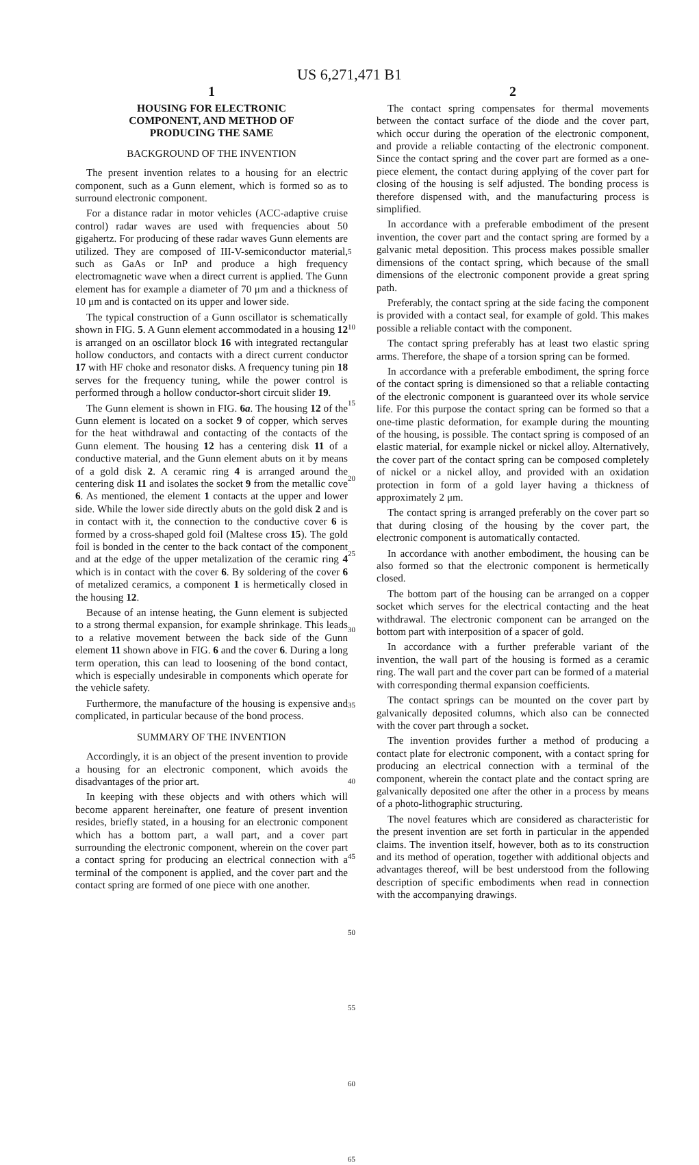US 6,271,471 B1
1
HOUSING FOR ELECTRONIC
COMPONENT, AND METHOD OF
PRODUCING THE SAME
BACKGROUND OF THE INVENTION
The present invention relates to a housing for an electric component, such as a Gunn element, which is formed so as to surround electronic component.
For a distance radar in motor vehicles (ACC-adaptive cruise control) radar waves are used with frequencies about 50 gigahertz. For producing of these radar waves Gunn elements are utilized. They are composed of III-V-semiconductor material, such as GaAs or InP and produce a high frequency electromagnetic wave when a direct current is applied. The Gunn element has for example a diameter of 70 μm and a thickness of 10 μm and is contacted on its upper and lower side.
The typical construction of a Gunn oscillator is schematically shown in FIG. 5. A Gunn element accommodated in a housing 12 is arranged on an oscillator block 16 with integrated rectangular hollow conductors, and contacts with a direct current conductor 17 with HF choke and resonator disks. A frequency tuning pin 18 serves for the frequency tuning, while the power control is performed through a hollow conductor-short circuit slider 19.
The Gunn element is shown in FIG. 6a. The housing 12 of the Gunn element is located on a socket 9 of copper, which serves for the heat withdrawal and contacting of the contacts of the Gunn element. The housing 12 has a centering disk 11 of a conductive material, and the Gunn element abuts on it by means of a gold disk 2. A ceramic ring 4 is arranged around the centering disk 11 and isolates the socket 9 from the metallic cove 6. As mentioned, the element 1 contacts at the upper and lower side. While the lower side directly abuts on the gold disk 2 and is in contact with it, the connection to the conductive cover 6 is formed by a cross-shaped gold foil (Maltese cross 15). The gold foil is bonded in the center to the back contact of the component and at the edge of the upper metalization of the ceramic ring 4 which is in contact with the cover 6. By soldering of the cover 6 of metalized ceramics, a component 1 is hermetically closed in the housing 12.
Because of an intense heating, the Gunn element is subjected to a strong thermal expansion, for example shrinkage. This leads to a relative movement between the back side of the Gunn element 11 shown above in FIG. 6 and the cover 6. During a long term operation, this can lead to loosening of the bond contact, which is especially undesirable in components which operate for the vehicle safety.
Furthermore, the manufacture of the housing is expensive and complicated, in particular because of the bond process.
SUMMARY OF THE INVENTION
Accordingly, it is an object of the present invention to provide a housing for an electronic component, which avoids the disadvantages of the prior art.
In keeping with these objects and with others which will become apparent hereinafter, one feature of present invention resides, briefly stated, in a housing for an electronic component which has a bottom part, a wall part, and a cover part surrounding the electronic component, wherein on the cover part a contact spring for producing an electrical connection with a terminal of the component is applied, and the cover part and the contact spring are formed of one piece with one another.
5
10
15
20
25
30
35
40
45
50
55
60
65
2
The contact spring compensates for thermal movements between the contact surface of the diode and the cover part, which occur during the operation of the electronic component, and provide a reliable contacting of the electronic component. Since the contact spring and the cover part are formed as a one-piece element, the contact during applying of the cover part for closing of the housing is self adjusted. The bonding process is therefore dispensed with, and the manufacturing process is simplified.
In accordance with a preferable embodiment of the present invention, the cover part and the contact spring are formed by a galvanic metal deposition. This process makes possible smaller dimensions of the contact spring, which because of the small dimensions of the electronic component provide a great spring path.
Preferably, the contact spring at the side facing the component is provided with a contact seal, for example of gold. This makes possible a reliable contact with the component.
The contact spring preferably has at least two elastic spring arms. Therefore, the shape of a torsion spring can be formed.
In accordance with a preferable embodiment, the spring force of the contact spring is dimensioned so that a reliable contacting of the electronic component is guaranteed over its whole service life. For this purpose the contact spring can be formed so that a one-time plastic deformation, for example during the mounting of the housing, is possible. The contact spring is composed of an elastic material, for example nickel or nickel alloy. Alternatively, the cover part of the contact spring can be composed completely of nickel or a nickel alloy, and provided with an oxidation protection in form of a gold layer having a thickness of approximately 2 μm.
The contact spring is arranged preferably on the cover part so that during closing of the housing by the cover part, the electronic component is automatically contacted.
In accordance with another embodiment, the housing can be also formed so that the electronic component is hermetically closed.
The bottom part of the housing can be arranged on a copper socket which serves for the electrical contacting and the heat withdrawal. The electronic component can be arranged on the bottom part with interposition of a spacer of gold.
In accordance with a further preferable variant of the invention, the wall part of the housing is formed as a ceramic ring. The wall part and the cover part can be formed of a material with corresponding thermal expansion coefficients.
The contact springs can be mounted on the cover part by galvanically deposited columns, which also can be connected with the cover part through a socket.
The invention provides further a method of producing a contact plate for electronic component, with a contact spring for producing an electrical connection with a terminal of the component, wherein the contact plate and the contact spring are galvanically deposited one after the other in a process by means of a photo-lithographic structuring.
The novel features which are considered as characteristic for the present invention are set forth in particular in the appended claims. The invention itself, however, both as to its construction and its method of operation, together with additional objects and advantages thereof, will be best understood from the following description of specific embodiments when read in connection with the accompanying drawings.